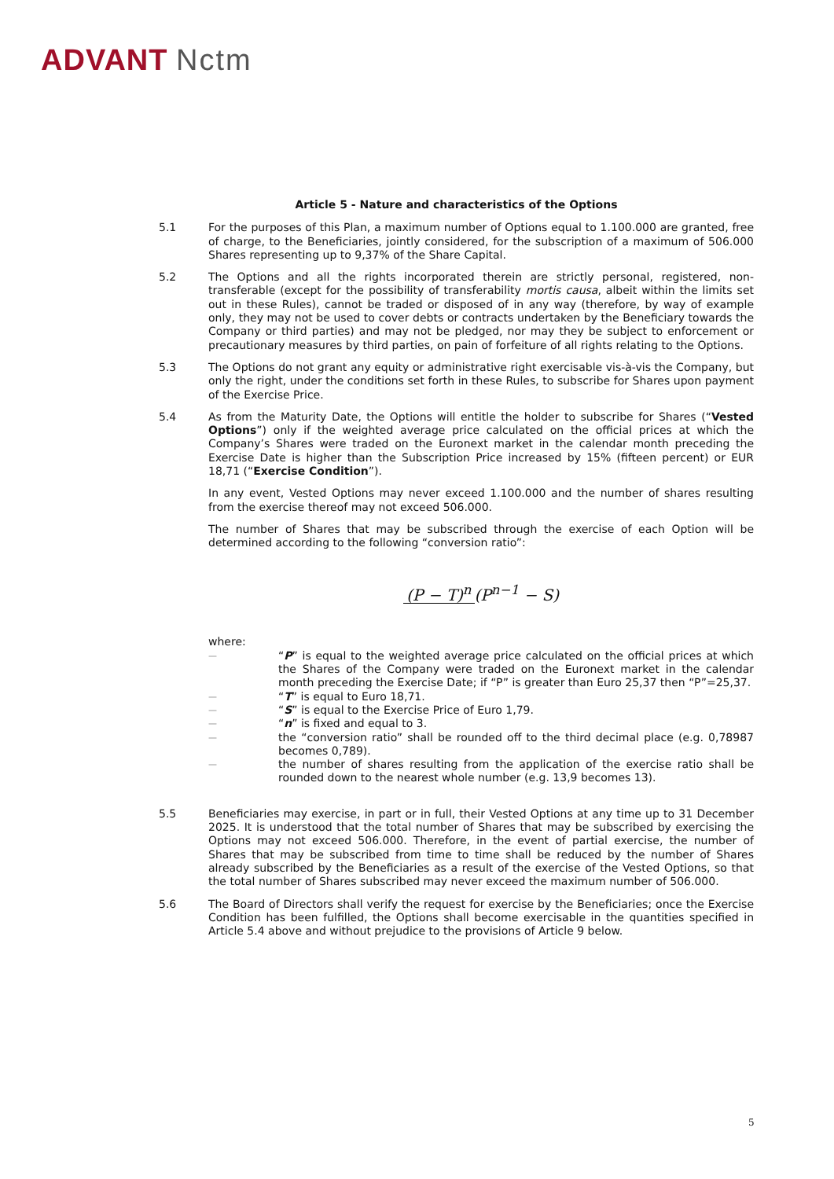ADVANT Nctm
Article 5 - Nature and characteristics of the Options
5.1 For the purposes of this Plan, a maximum number of Options equal to 1.100.000 are granted, free of charge, to the Beneficiaries, jointly considered, for the subscription of a maximum of 506.000 Shares representing up to 9,37% of the Share Capital.
5.2 The Options and all the rights incorporated therein are strictly personal, registered, non-transferable (except for the possibility of transferability mortis causa, albeit within the limits set out in these Rules), cannot be traded or disposed of in any way (therefore, by way of example only, they may not be used to cover debts or contracts undertaken by the Beneficiary towards the Company or third parties) and may not be pledged, nor may they be subject to enforcement or precautionary measures by third parties, on pain of forfeiture of all rights relating to the Options.
5.3 The Options do not grant any equity or administrative right exercisable vis-à-vis the Company, but only the right, under the conditions set forth in these Rules, to subscribe for Shares upon payment of the Exercise Price.
5.4 As from the Maturity Date, the Options will entitle the holder to subscribe for Shares (“Vested Options”) only if the weighted average price calculated on the official prices at which the Company’s Shares were traded on the Euronext market in the calendar month preceding the Exercise Date is higher than the Subscription Price increased by 15% (fifteen percent) or EUR 18,71 (“Exercise Condition”).
In any event, Vested Options may never exceed 1.100.000 and the number of shares resulting from the exercise thereof may not exceed 506.000.
The number of Shares that may be subscribed through the exercise of each Option will be determined according to the following “conversion ratio”:
(P − T)<sup>n</sup>
(P<sup>n−1</sup> − S)
where:
—
“P” is equal to the weighted average price calculated on the official prices at which the Shares of the Company were traded on the Euronext market in the calendar month preceding the Exercise Date; if “P” is greater than Euro 25,37 then “P”=25,37.
—
“T” is equal to Euro 18,71.
—
“S” is equal to the Exercise Price of Euro 1,79.
—
“n” is fixed and equal to 3.
—
the “conversion ratio” shall be rounded off to the third decimal place (e.g. 0,78987 becomes 0,789).
—
the number of shares resulting from the application of the exercise ratio shall be rounded down to the nearest whole number (e.g. 13,9 becomes 13).
5.5 Beneficiaries may exercise, in part or in full, their Vested Options at any time up to 31 December 2025. It is understood that the total number of Shares that may be subscribed by exercising the Options may not exceed 506.000. Therefore, in the event of partial exercise, the number of Shares that may be subscribed from time to time shall be reduced by the number of Shares already subscribed by the Beneficiaries as a result of the exercise of the Vested Options, so that the total number of Shares subscribed may never exceed the maximum number of 506.000.
5.6 The Board of Directors shall verify the request for exercise by the Beneficiaries; once the Exercise Condition has been fulfilled, the Options shall become exercisable in the quantities specified in Article 5.4 above and without prejudice to the provisions of Article 9 below.
5